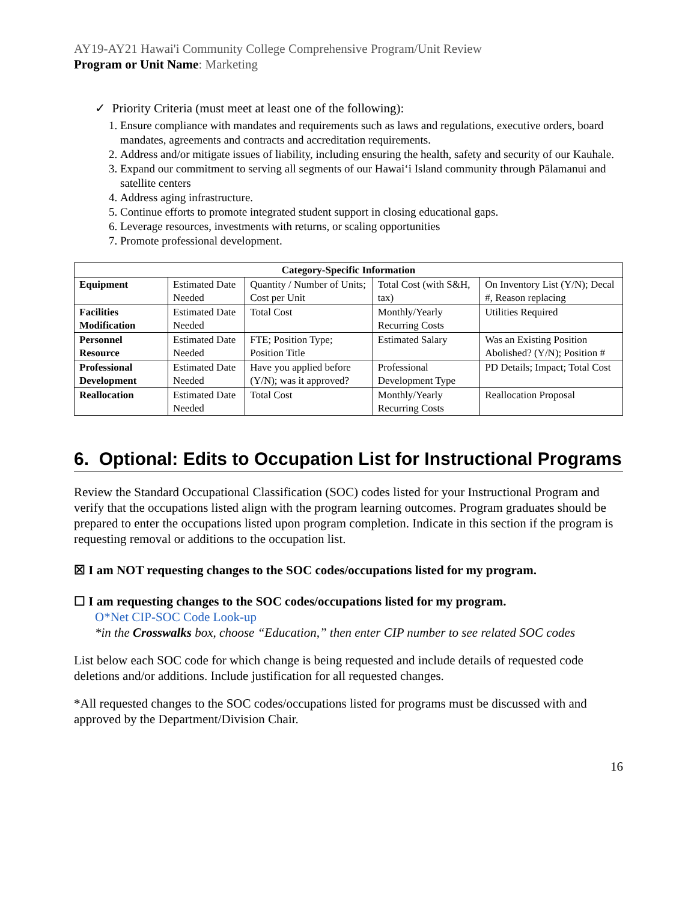AY19-AY21 Hawai'i Community College Comprehensive Program/Unit Review
Program or Unit Name: Marketing
✓ Priority Criteria (must meet at least one of the following):
1. Ensure compliance with mandates and requirements such as laws and regulations, executive orders, board mandates, agreements and contracts and accreditation requirements.
2. Address and/or mitigate issues of liability, including ensuring the health, safety and security of our Kauhale.
3. Expand our commitment to serving all segments of our Hawai‘i Island community through Pālamanui and satellite centers
4. Address aging infrastructure.
5. Continue efforts to promote integrated student support in closing educational gaps.
6. Leverage resources, investments with returns, or scaling opportunities
7. Promote professional development.
| Category-Specific Information | | | | |
| --- | --- | --- | --- | --- |
| Equipment | Estimated Date Needed | Quantity / Number of Units; Cost per Unit | Total Cost (with S&H, tax) | On Inventory List (Y/N); Decal #, Reason replacing |
| Facilities Modification | Estimated Date Needed | Total Cost | Monthly/Yearly Recurring Costs | Utilities Required |
| Personnel Resource | Estimated Date Needed | FTE; Position Type; Position Title | Estimated Salary | Was an Existing Position Abolished? (Y/N); Position # |
| Professional Development | Estimated Date Needed | Have you applied before (Y/N); was it approved? | Professional Development Type | PD Details; Impact; Total Cost |
| Reallocation | Estimated Date Needed | Total Cost | Monthly/Yearly Recurring Costs | Reallocation Proposal |
6. Optional: Edits to Occupation List for Instructional Programs
Review the Standard Occupational Classification (SOC) codes listed for your Instructional Program and verify that the occupations listed align with the program learning outcomes. Program graduates should be prepared to enter the occupations listed upon program completion. Indicate in this section if the program is requesting removal or additions to the occupation list.
☒ I am NOT requesting changes to the SOC codes/occupations listed for my program.
☐ I am requesting changes to the SOC codes/occupations listed for my program.
O*Net CIP-SOC Code Look-up
*in the Crosswalks box, choose “Education,” then enter CIP number to see related SOC codes
List below each SOC code for which change is being requested and include details of requested code deletions and/or additions. Include justification for all requested changes.
*All requested changes to the SOC codes/occupations listed for programs must be discussed with and approved by the Department/Division Chair.
16